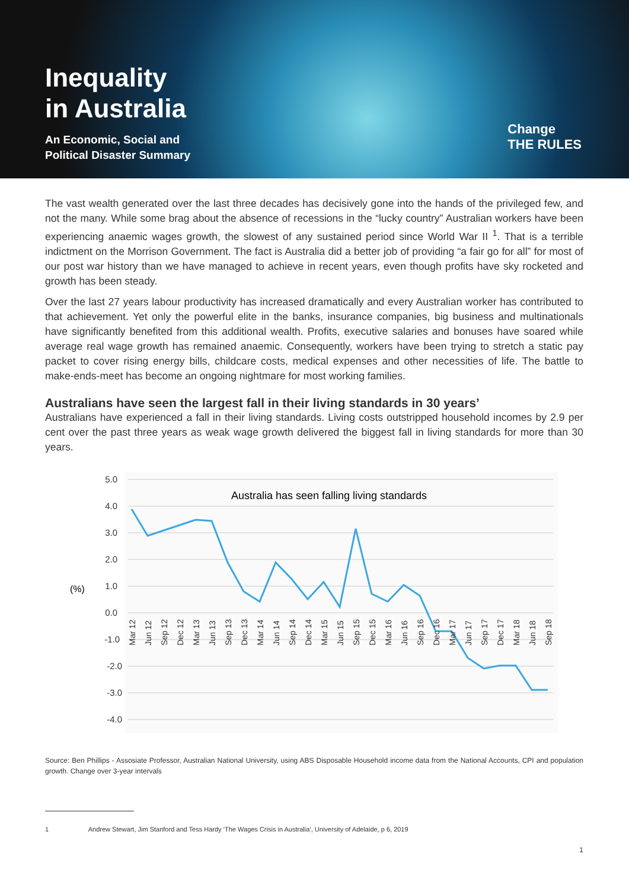Inequality
in Australia
An Economic, Social and
Political Disaster Summary
Change
THE RULES
The vast wealth generated over the last three decades has decisively gone into the hands of the privileged few, and not the many. While some brag about the absence of recessions in the “lucky country” Australian workers have been experiencing anaemic wages growth, the slowest of any sustained period since World War II <sup>1</sup>. That is a terrible indictment on the Morrison Government. The fact is Australia did a better job of providing “a fair go for all” for most of our post war history than we have managed to achieve in recent years, even though profits have sky rocketed and growth has been steady.
Over the last 27 years labour productivity has increased dramatically and every Australian worker has contributed to that achievement. Yet only the powerful elite in the banks, insurance companies, big business and multinationals have significantly benefited from this additional wealth. Profits, executive salaries and bonuses have soared while average real wage growth has remained anaemic. Consequently, workers have been trying to stretch a static pay packet to cover rising energy bills, childcare costs, medical expenses and other necessities of life. The battle to make-ends-meet has become an ongoing nightmare for most working families.
Australians have seen the largest fall in their living standards in 30 years’
Australians have experienced a fall in their living standards. Living costs outstripped household incomes by 2.9 per cent over the past three years as weak wage growth delivered the biggest fall in living standards for more than 30 years.
5.0
4.0
3.0
2.0
1.0
0.0
-1.0
-2.0
-3.0
-4.0
(%)
Australia has seen falling living standards
Mar 12
Jun 12
Sep 12
Dec 12
Mar 13
Jun 13
Sep 13
Dec 13
Mar 14
Jun 14
Sep 14
Dec 14
Mar 15
Jun 15
Sep 15
Dec 15
Mar 16
Jun 16
Sep 16
Dec 16
Mar 17
Jun 17
Sep 17
Dec 17
Mar 18
Jun 18
Sep 18
Source: Ben Phillips - Assosiate Professor, Australian National University, using ABS Disposable Household income data from the National Accounts, CPI and population growth. Change over 3-year intervals
1 Andrew Stewart, Jim Stanford and Tess Hardy ‘The Wages Crisis in Australia’, University of Adelaide, p 6, 2019
1